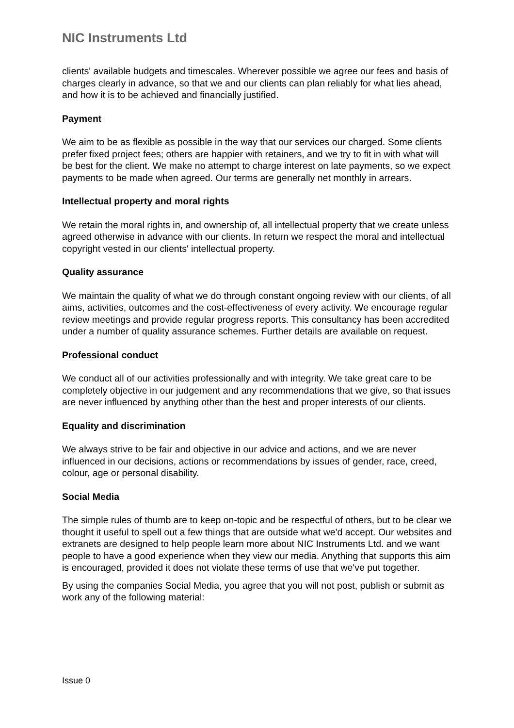NIC Instruments Ltd
clients' available budgets and timescales. Wherever possible we agree our fees and basis of charges clearly in advance, so that we and our clients can plan reliably for what lies ahead, and how it is to be achieved and financially justified.
Payment
We aim to be as flexible as possible in the way that our services our charged. Some clients prefer fixed project fees; others are happier with retainers, and we try to fit in with what will be best for the client. We make no attempt to charge interest on late payments, so we expect payments to be made when agreed. Our terms are generally net monthly in arrears.
Intellectual property and moral rights
We retain the moral rights in, and ownership of, all intellectual property that we create unless agreed otherwise in advance with our clients. In return we respect the moral and intellectual copyright vested in our clients' intellectual property.
Quality assurance
We maintain the quality of what we do through constant ongoing review with our clients, of all aims, activities, outcomes and the cost-effectiveness of every activity. We encourage regular review meetings and provide regular progress reports. This consultancy has been accredited under a number of quality assurance schemes. Further details are available on request.
Professional conduct
We conduct all of our activities professionally and with integrity. We take great care to be completely objective in our judgement and any recommendations that we give, so that issues are never influenced by anything other than the best and proper interests of our clients.
Equality and discrimination
We always strive to be fair and objective in our advice and actions, and we are never influenced in our decisions, actions or recommendations by issues of gender, race, creed, colour, age or personal disability.
Social Media
The simple rules of thumb are to keep on-topic and be respectful of others, but to be clear we thought it useful to spell out a few things that are outside what we'd accept. Our websites and extranets are designed to help people learn more about NIC Instruments Ltd. and we want people to have a good experience when they view our media. Anything that supports this aim is encouraged, provided it does not violate these terms of use that we've put together.
By using the companies Social Media, you agree that you will not post, publish or submit as work any of the following material:
Issue 0